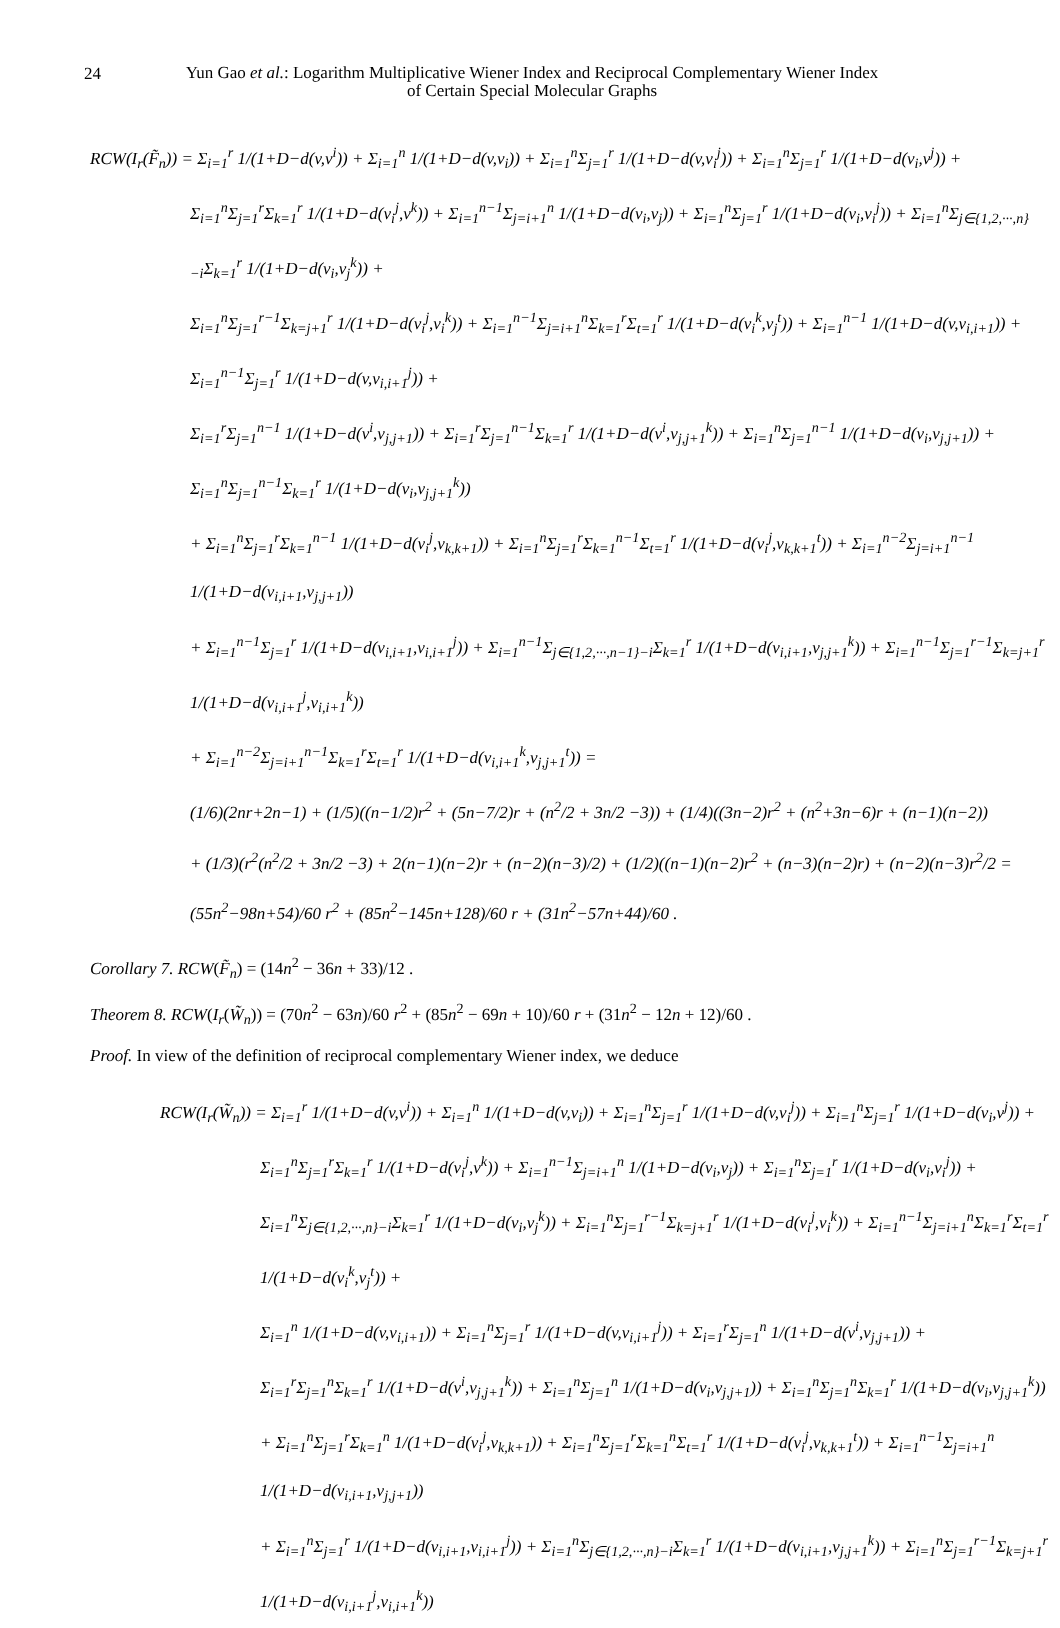24
Yun Gao et al.: Logarithm Multiplicative Wiener Index and Reciprocal Complementary Wiener Index of Certain Special Molecular Graphs
RCW(I<sub>r</sub>(F̃<sub>n</sub>)) = Σ<sub>i=1</sub><sup>r</sup> 1/(1+D−d(v,v<sup>i</sup>)) + Σ<sub>i=1</sub><sup>n</sup> 1/(1+D−d(v,v<sub>i</sub>)) + Σ<sub>i=1</sub><sup>n</sup>Σ<sub>j=1</sub><sup>r</sup> 1/(1+D−d(v,v<sub>i</sub><sup>j</sup>)) + Σ<sub>i=1</sub><sup>n</sup>Σ<sub>j=1</sub><sup>r</sup> 1/(1+D−d(v<sub>i</sub>,v<sup>j</sup>)) +
Σ<sub>i=1</sub><sup>n</sup>Σ<sub>j=1</sub><sup>r</sup>Σ<sub>k=1</sub><sup>r</sup> 1/(1+D−d(v<sub>i</sub><sup>j</sup>,v<sup>k</sup>)) + Σ<sub>i=1</sub><sup>n−1</sup>Σ<sub>j=i+1</sub><sup>n</sup> 1/(1+D−d(v<sub>i</sub>,v<sub>j</sub>)) + Σ<sub>i=1</sub><sup>n</sup>Σ<sub>j=1</sub><sup>r</sup> 1/(1+D−d(v<sub>i</sub>,v<sub>i</sub><sup>j</sup>)) + Σ<sub>i=1</sub><sup>n</sup>Σ<sub>j∈{1,2,···,n}−i</sub>Σ<sub>k=1</sub><sup>r</sup> 1/(1+D−d(v<sub>i</sub>,v<sub>j</sub><sup>k</sup>)) +
Σ<sub>i=1</sub><sup>n</sup>Σ<sub>j=1</sub><sup>r−1</sup>Σ<sub>k=j+1</sub><sup>r</sup> 1/(1+D−d(v<sub>i</sub><sup>j</sup>,v<sub>i</sub><sup>k</sup>)) + Σ<sub>i=1</sub><sup>n−1</sup>Σ<sub>j=i+1</sub><sup>n</sup>Σ<sub>k=1</sub><sup>r</sup>Σ<sub>t=1</sub><sup>r</sup> 1/(1+D−d(v<sub>i</sub><sup>k</sup>,v<sub>j</sub><sup>t</sup>)) + Σ<sub>i=1</sub><sup>n−1</sup> 1/(1+D−d(v,v<sub>i,i+1</sub>)) + Σ<sub>i=1</sub><sup>n−1</sup>Σ<sub>j=1</sub><sup>r</sup> 1/(1+D−d(v,v<sub>i,i+1</sub><sup>j</sup>)) +
Σ<sub>i=1</sub><sup>r</sup>Σ<sub>j=1</sub><sup>n−1</sup> 1/(1+D−d(v<sup>i</sup>,v<sub>j,j+1</sub>)) + Σ<sub>i=1</sub><sup>r</sup>Σ<sub>j=1</sub><sup>n−1</sup>Σ<sub>k=1</sub><sup>r</sup> 1/(1+D−d(v<sup>i</sup>,v<sub>j,j+1</sub><sup>k</sup>)) + Σ<sub>i=1</sub><sup>n</sup>Σ<sub>j=1</sub><sup>n−1</sup> 1/(1+D−d(v<sub>i</sub>,v<sub>j,j+1</sub>)) + Σ<sub>i=1</sub><sup>n</sup>Σ<sub>j=1</sub><sup>n−1</sup>Σ<sub>k=1</sub><sup>r</sup> 1/(1+D−d(v<sub>i</sub>,v<sub>j,j+1</sub><sup>k</sup>))
+ Σ<sub>i=1</sub><sup>n</sup>Σ<sub>j=1</sub><sup>r</sup>Σ<sub>k=1</sub><sup>n−1</sup> 1/(1+D−d(v<sub>i</sub><sup>j</sup>,v<sub>k,k+1</sub>)) + Σ<sub>i=1</sub><sup>n</sup>Σ<sub>j=1</sub><sup>r</sup>Σ<sub>k=1</sub><sup>n−1</sup>Σ<sub>t=1</sub><sup>r</sup> 1/(1+D−d(v<sub>i</sub><sup>j</sup>,v<sub>k,k+1</sub><sup>t</sup>)) + Σ<sub>i=1</sub><sup>n−2</sup>Σ<sub>j=i+1</sub><sup>n−1</sup> 1/(1+D−d(v<sub>i,i+1</sub>,v<sub>j,j+1</sub>))
+ Σ<sub>i=1</sub><sup>n−1</sup>Σ<sub>j=1</sub><sup>r</sup> 1/(1+D−d(v<sub>i,i+1</sub>,v<sub>i,i+1</sub><sup>j</sup>)) + Σ<sub>i=1</sub><sup>n−1</sup>Σ<sub>j∈{1,2,···,n−1}−i</sub>Σ<sub>k=1</sub><sup>r</sup> 1/(1+D−d(v<sub>i,i+1</sub>,v<sub>j,j+1</sub><sup>k</sup>)) + Σ<sub>i=1</sub><sup>n−1</sup>Σ<sub>j=1</sub><sup>r−1</sup>Σ<sub>k=j+1</sub><sup>r</sup> 1/(1+D−d(v<sub>i,i+1</sub><sup>j</sup>,v<sub>i,i+1</sub><sup>k</sup>))
+ Σ<sub>i=1</sub><sup>n−2</sup>Σ<sub>j=i+1</sub><sup>n−1</sup>Σ<sub>k=1</sub><sup>r</sup>Σ<sub>t=1</sub><sup>r</sup> 1/(1+D−d(v<sub>i,i+1</sub><sup>k</sup>,v<sub>j,j+1</sub><sup>t</sup>)) =
(1/6)(2nr+2n−1) + (1/5)((n−1/2)r<sup>2</sup> + (5n−7/2)r + (n<sup>2</sup>/2 + 3n/2 −3)) + (1/4)((3n−2)r<sup>2</sup> + (n<sup>2</sup>+3n−6)r + (n−1)(n−2))
+ (1/3)(r<sup>2</sup>(n<sup>2</sup>/2 + 3n/2 −3) + 2(n−1)(n−2)r + (n−2)(n−3)/2) + (1/2)((n−1)(n−2)r<sup>2</sup> + (n−3)(n−2)r) + (n−2)(n−3)r<sup>2</sup>/2 =
(55n<sup>2</sup>−98n+54)/60 r<sup>2</sup> + (85n<sup>2</sup>−145n+128)/60 r + (31n<sup>2</sup>−57n+44)/60 .
Corollary 7. RCW(F̃<sub>n</sub>) = (14n<sup>2</sup> − 36n + 33)/12 .
Theorem 8. RCW(I<sub>r</sub>(W̃<sub>n</sub>)) = (70n<sup>2</sup> − 63n)/60 r<sup>2</sup> + (85n<sup>2</sup> − 69n + 10)/60 r + (31n<sup>2</sup> − 12n + 12)/60 .
Proof. In view of the definition of reciprocal complementary Wiener index, we deduce
RCW(I<sub>r</sub>(W̃<sub>n</sub>)) = Σ<sub>i=1</sub><sup>r</sup> 1/(1+D−d(v,v<sup>i</sup>)) + Σ<sub>i=1</sub><sup>n</sup> 1/(1+D−d(v,v<sub>i</sub>)) + Σ<sub>i=1</sub><sup>n</sup>Σ<sub>j=1</sub><sup>r</sup> 1/(1+D−d(v,v<sub>i</sub><sup>j</sup>)) + Σ<sub>i=1</sub><sup>n</sup>Σ<sub>j=1</sub><sup>r</sup> 1/(1+D−d(v<sub>i</sub>,v<sup>j</sup>)) +
Σ<sub>i=1</sub><sup>n</sup>Σ<sub>j=1</sub><sup>r</sup>Σ<sub>k=1</sub><sup>r</sup> 1/(1+D−d(v<sub>i</sub><sup>j</sup>,v<sup>k</sup>)) + Σ<sub>i=1</sub><sup>n−1</sup>Σ<sub>j=i+1</sub><sup>n</sup> 1/(1+D−d(v<sub>i</sub>,v<sub>j</sub>)) + Σ<sub>i=1</sub><sup>n</sup>Σ<sub>j=1</sub><sup>r</sup> 1/(1+D−d(v<sub>i</sub>,v<sub>i</sub><sup>j</sup>)) +
Σ<sub>i=1</sub><sup>n</sup>Σ<sub>j∈{1,2,···,n}−i</sub>Σ<sub>k=1</sub><sup>r</sup> 1/(1+D−d(v<sub>i</sub>,v<sub>j</sub><sup>k</sup>)) + Σ<sub>i=1</sub><sup>n</sup>Σ<sub>j=1</sub><sup>r−1</sup>Σ<sub>k=j+1</sub><sup>r</sup> 1/(1+D−d(v<sub>i</sub><sup>j</sup>,v<sub>i</sub><sup>k</sup>)) + Σ<sub>i=1</sub><sup>n−1</sup>Σ<sub>j=i+1</sub><sup>n</sup>Σ<sub>k=1</sub><sup>r</sup>Σ<sub>t=1</sub><sup>r</sup> 1/(1+D−d(v<sub>i</sub><sup>k</sup>,v<sub>j</sub><sup>t</sup>)) +
Σ<sub>i=1</sub><sup>n</sup> 1/(1+D−d(v,v<sub>i,i+1</sub>)) + Σ<sub>i=1</sub><sup>n</sup>Σ<sub>j=1</sub><sup>r</sup> 1/(1+D−d(v,v<sub>i,i+1</sub><sup>j</sup>)) + Σ<sub>i=1</sub><sup>r</sup>Σ<sub>j=1</sub><sup>n</sup> 1/(1+D−d(v<sup>i</sup>,v<sub>j,j+1</sub>)) +
Σ<sub>i=1</sub><sup>r</sup>Σ<sub>j=1</sub><sup>n</sup>Σ<sub>k=1</sub><sup>r</sup> 1/(1+D−d(v<sup>i</sup>,v<sub>j,j+1</sub><sup>k</sup>)) + Σ<sub>i=1</sub><sup>n</sup>Σ<sub>j=1</sub><sup>n</sup> 1/(1+D−d(v<sub>i</sub>,v<sub>j,j+1</sub>)) + Σ<sub>i=1</sub><sup>n</sup>Σ<sub>j=1</sub><sup>n</sup>Σ<sub>k=1</sub><sup>r</sup> 1/(1+D−d(v<sub>i</sub>,v<sub>j,j+1</sub><sup>k</sup>))
+ Σ<sub>i=1</sub><sup>n</sup>Σ<sub>j=1</sub><sup>r</sup>Σ<sub>k=1</sub><sup>n</sup> 1/(1+D−d(v<sub>i</sub><sup>j</sup>,v<sub>k,k+1</sub>)) + Σ<sub>i=1</sub><sup>n</sup>Σ<sub>j=1</sub><sup>r</sup>Σ<sub>k=1</sub><sup>n</sup>Σ<sub>t=1</sub><sup>r</sup> 1/(1+D−d(v<sub>i</sub><sup>j</sup>,v<sub>k,k+1</sub><sup>t</sup>)) + Σ<sub>i=1</sub><sup>n−1</sup>Σ<sub>j=i+1</sub><sup>n</sup> 1/(1+D−d(v<sub>i,i+1</sub>,v<sub>j,j+1</sub>))
+ Σ<sub>i=1</sub><sup>n</sup>Σ<sub>j=1</sub><sup>r</sup> 1/(1+D−d(v<sub>i,i+1</sub>,v<sub>i,i+1</sub><sup>j</sup>)) + Σ<sub>i=1</sub><sup>n</sup>Σ<sub>j∈{1,2,···,n}−i</sub>Σ<sub>k=1</sub><sup>r</sup> 1/(1+D−d(v<sub>i,i+1</sub>,v<sub>j,j+1</sub><sup>k</sup>)) + Σ<sub>i=1</sub><sup>n</sup>Σ<sub>j=1</sub><sup>r−1</sup>Σ<sub>k=j+1</sub><sup>r</sup> 1/(1+D−d(v<sub>i,i+1</sub><sup>j</sup>,v<sub>i,i+1</sub><sup>k</sup>))